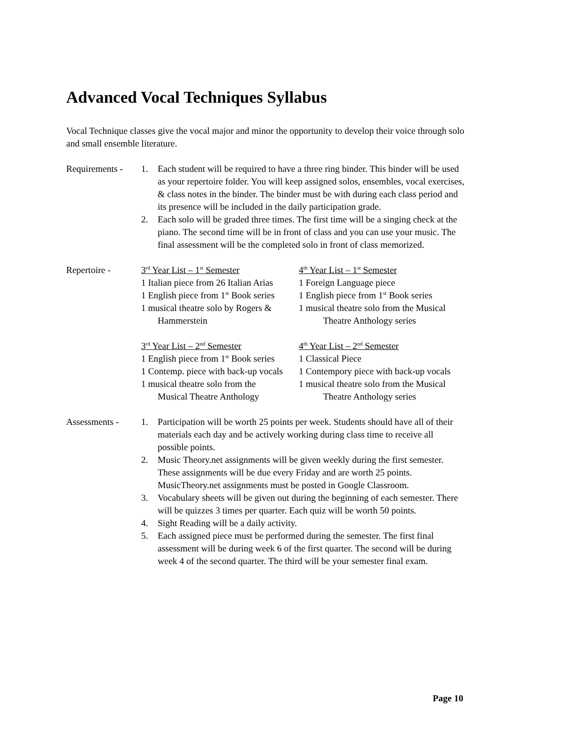Advanced Vocal Techniques Syllabus
Vocal Technique classes give the vocal major and minor the opportunity to develop their voice through solo and small ensemble literature.
Requirements -
1. Each student will be required to have a three ring binder. This binder will be used as your repertoire folder. You will keep assigned solos, ensembles, vocal exercises, & class notes in the binder. The binder must be with during each class period and its presence will be included in the daily participation grade.
2. Each solo will be graded three times. The first time will be a singing check at the piano. The second time will be in front of class and you can use your music. The final assessment will be the completed solo in front of class memorized.
Repertoire - 3<sup>rd</sup> Year List – 1<sup>st</sup> Semester
1 Italian piece from 26 Italian Arias
1 English piece from 1<sup>st</sup> Book series
1 musical theatre solo by Rogers &
Hammerstein
4<sup>th</sup> Year List – 1<sup>st</sup> Semester
1 Foreign Language piece
1 English piece from 1<sup>st</sup> Book series
1 musical theatre solo from the Musical
Theatre Anthology series
3<sup>rd</sup> Year List – 2<sup>nd</sup> Semester
1 English piece from 1<sup>st</sup> Book series
1 Contemp. piece with back-up vocals
1 musical theatre solo from the
Musical Theatre Anthology
4<sup>th</sup> Year List – 2<sup>nd</sup> Semester
1 Classical Piece
1 Contempory piece with back-up vocals
1 musical theatre solo from the Musical
Theatre Anthology series
Assessments - 1. Participation will be worth 25 points per week. Students should have all of their materials each day and be actively working during class time to receive all possible points.
2. Music Theory.net assignments will be given weekly during the first semester. These assignments will be due every Friday and are worth 25 points. MusicTheory.net assignments must be posted in Google Classroom.
3. Vocabulary sheets will be given out during the beginning of each semester. There will be quizzes 3 times per quarter. Each quiz will be worth 50 points.
4. Sight Reading will be a daily activity.
5. Each assigned piece must be performed during the semester. The first final assessment will be during week 6 of the first quarter. The second will be during week 4 of the second quarter. The third will be your semester final exam.
Page 10